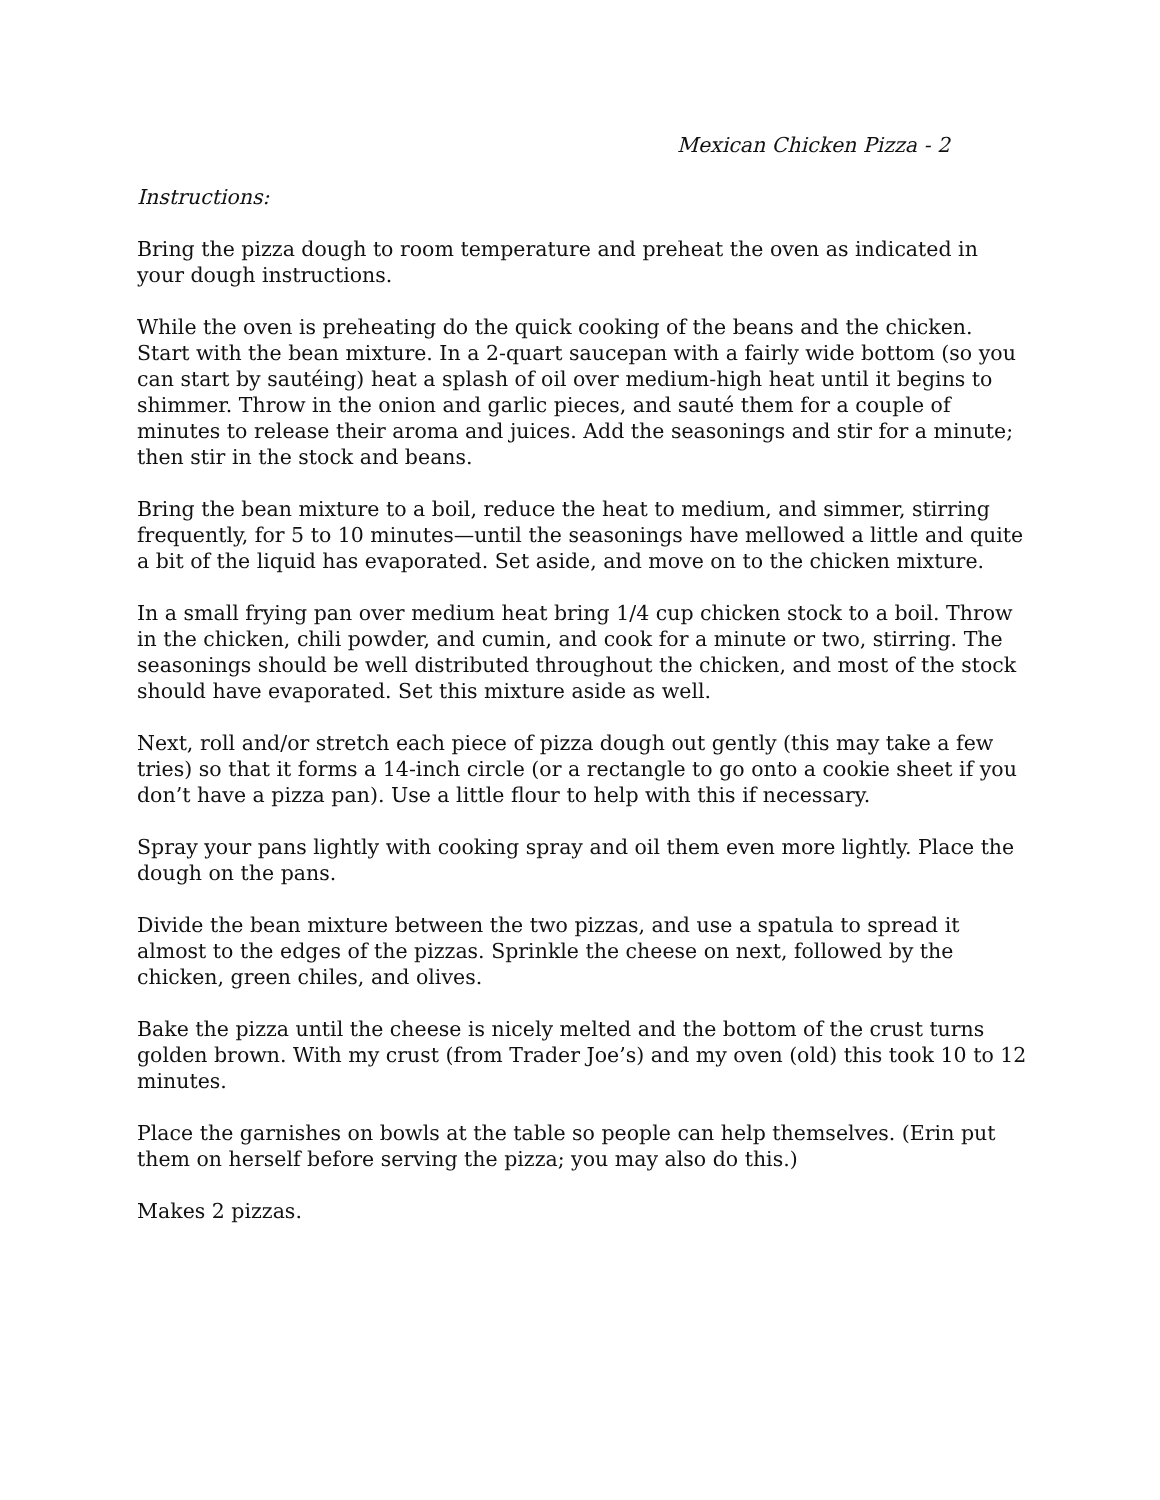Mexican Chicken Pizza - 2
Instructions:
Bring the pizza dough to room temperature and preheat the oven as indicated in your dough instructions.
While the oven is preheating do the quick cooking of the beans and the chicken.
Start with the bean mixture. In a 2-quart saucepan with a fairly wide bottom (so you can start by sautéing) heat a splash of oil over medium-high heat until it begins to shimmer. Throw in the onion and garlic pieces, and sauté them for a couple of minutes to release their aroma and juices. Add the seasonings and stir for a minute; then stir in the stock and beans.
Bring the bean mixture to a boil, reduce the heat to medium, and simmer, stirring frequently, for 5 to 10 minutes—until the seasonings have mellowed a little and quite a bit of the liquid has evaporated. Set aside, and move on to the chicken mixture.
In a small frying pan over medium heat bring 1/4 cup chicken stock to a boil. Throw in the chicken, chili powder, and cumin, and cook for a minute or two, stirring. The seasonings should be well distributed throughout the chicken, and most of the stock should have evaporated. Set this mixture aside as well.
Next, roll and/or stretch each piece of pizza dough out gently (this may take a few tries) so that it forms a 14-inch circle (or a rectangle to go onto a cookie sheet if you don’t have a pizza pan). Use a little flour to help with this if necessary.
Spray your pans lightly with cooking spray and oil them even more lightly. Place the dough on the pans.
Divide the bean mixture between the two pizzas, and use a spatula to spread it almost to the edges of the pizzas. Sprinkle the cheese on next, followed by the chicken, green chiles, and olives.
Bake the pizza until the cheese is nicely melted and the bottom of the crust turns golden brown. With my crust (from Trader Joe’s) and my oven (old) this took 10 to 12 minutes.
Place the garnishes on bowls at the table so people can help themselves. (Erin put them on herself before serving the pizza; you may also do this.)
Makes 2 pizzas.